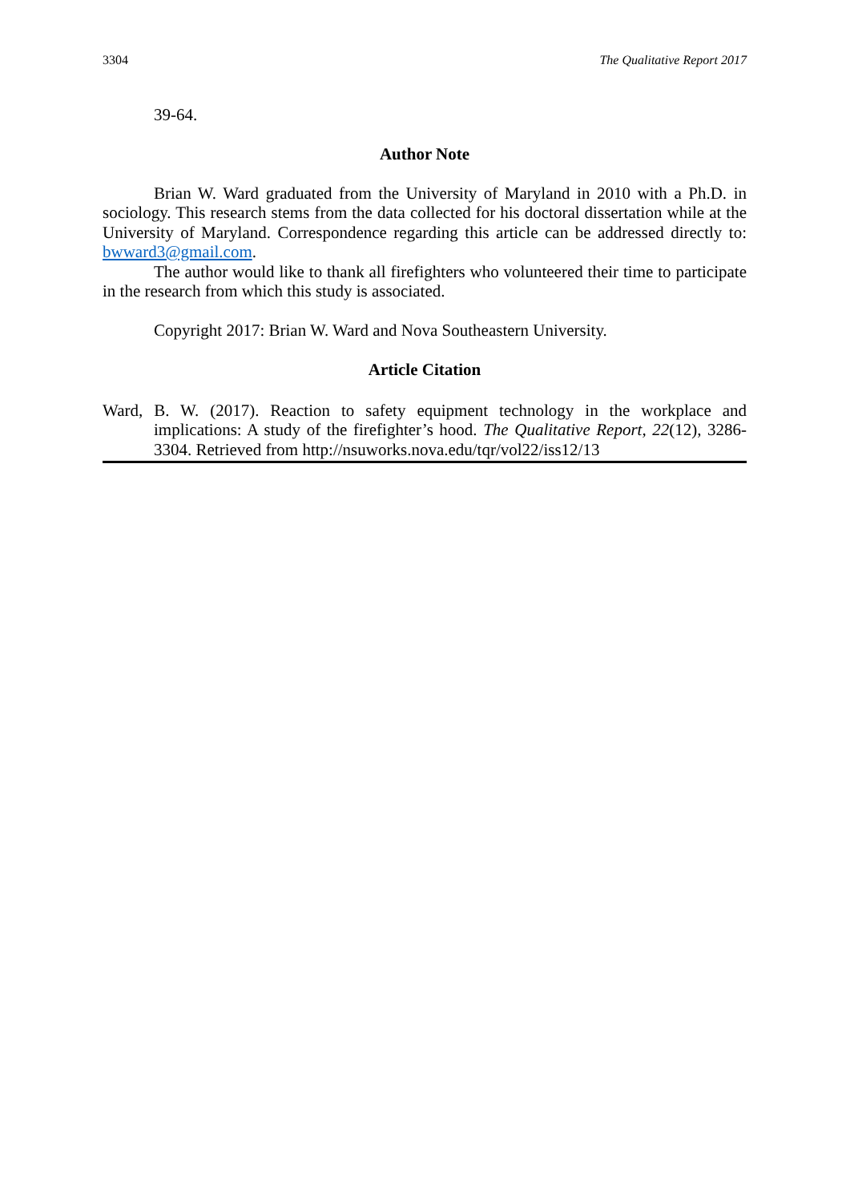3304 The Qualitative Report 2017
39-64.
Author Note
Brian W. Ward graduated from the University of Maryland in 2010 with a Ph.D. in sociology. This research stems from the data collected for his doctoral dissertation while at the University of Maryland. Correspondence regarding this article can be addressed directly to: bwward3@gmail.com.
The author would like to thank all firefighters who volunteered their time to participate in the research from which this study is associated.
Copyright 2017: Brian W. Ward and Nova Southeastern University.
Article Citation
Ward, B. W. (2017). Reaction to safety equipment technology in the workplace and implications: A study of the firefighter’s hood. The Qualitative Report, 22(12), 3286-3304. Retrieved from http://nsuworks.nova.edu/tqr/vol22/iss12/13